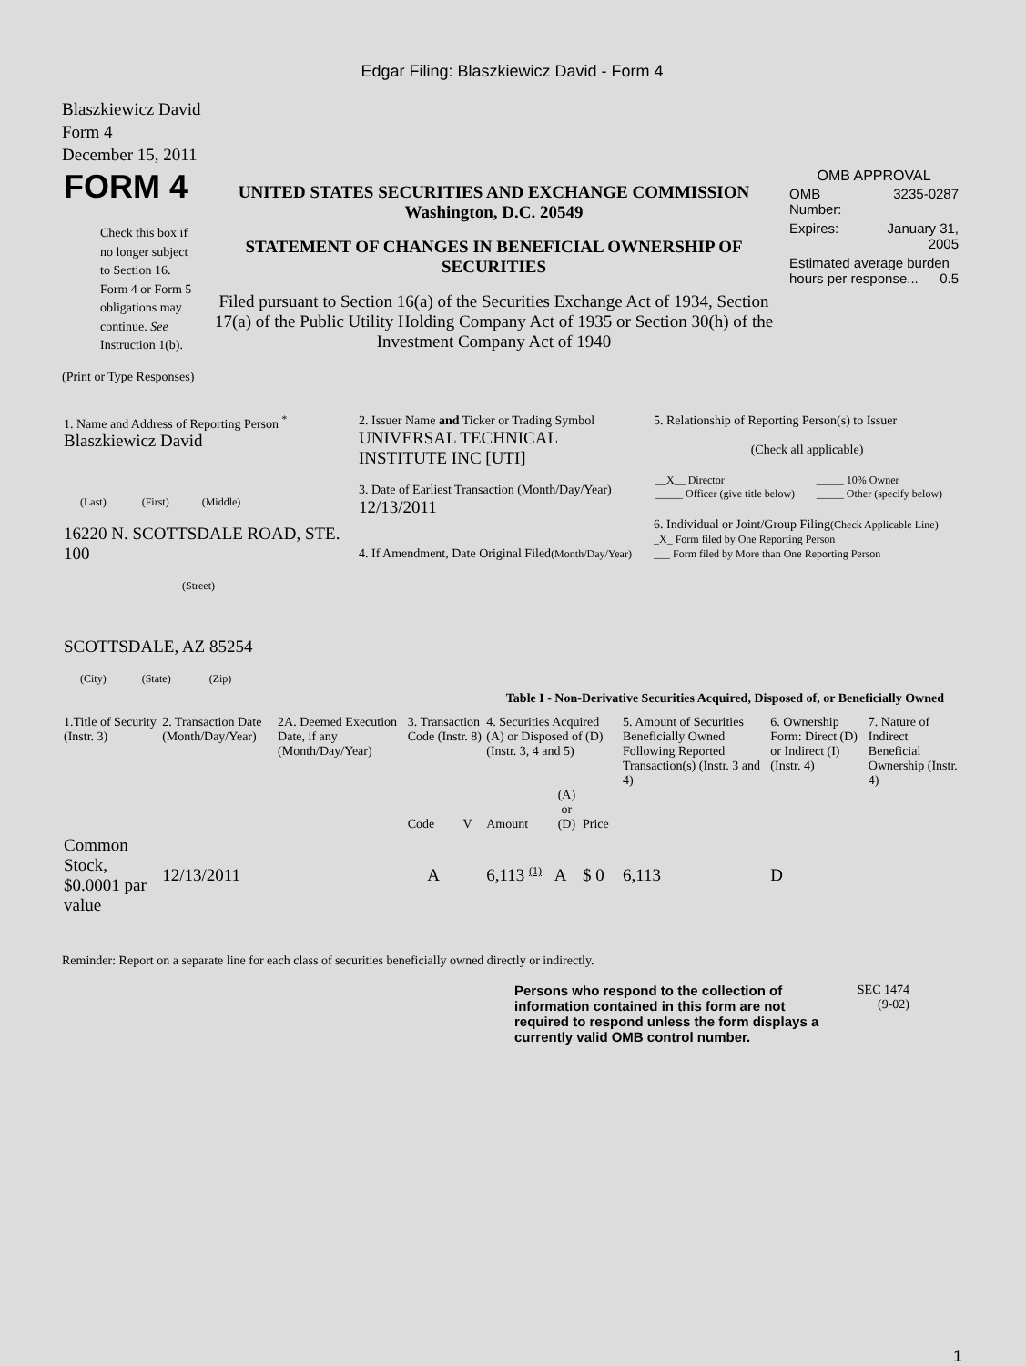Edgar Filing: Blaszkiewicz David - Form 4
Blaszkiewicz David
Form 4
December 15, 2011
| FORM 4 Check this box if no longer subject to Section 16. Form 4 or Form 5 obligations may continue. See Instruction 1(b). | UNITED STATES SECURITIES AND EXCHANGE COMMISSION Washington, D.C. 20549 STATEMENT OF CHANGES IN BENEFICIAL OWNERSHIP OF SECURITIES Filed pursuant to Section 16(a) of the Securities Exchange Act of 1934, Section 17(a) of the Public Utility Holding Company Act of 1935 or Section 30(h) of the Investment Company Act of 1940 | OMB APPROVAL / OMB Number: / 3235-0287 / / Expires: / January 31, 2005 / / Estimated average burden hours per response... 0.5 / / |
(Print or Type Responses)
| 1. Name and Address of Reporting Person <sup>*</sup> Blaszkiewicz David (Last) (First) (Middle) 16220 N. SCOTTSDALE ROAD, STE. 100 (Street) SCOTTSDALE, AZ 85254 (City) (State) (Zip) | 2. Issuer Name and Ticker or Trading Symbol UNIVERSAL TECHNICAL INSTITUTE INC [UTI] 3. Date of Earliest Transaction (Month/Day/Year) 12/13/2011 4. If Amendment, Date Original Filed (Month/Day/Year) | 5. Relationship of Reporting Person(s) to Issuer (Check all applicable) / __X__ Director _____ Officer (give title below) / _____ 10% Owner _____ Other (specify below) / 6. Individual or Joint/Group Filing (Check Applicable Line) _X_ Form filed by One Reporting Person ___ Form filed by More than One Reporting Person |
Table I - Non-Derivative Securities Acquired, Disposed of, or Beneficially Owned
| 1.Title of Security (Instr. 3) | 2. Transaction Date (Month/Day/Year) | 2A. Deemed Execution Date, if any (Month/Day/Year) | 3. Transaction Code (Instr. 8) | | 4. Securities Acquired (A) or Disposed of (D) (Instr. 3, 4 and 5) | | | 5. Amount of Securities Beneficially Owned Following Reported Transaction(s) (Instr. 3 and 4) | 6. Ownership Form: Direct (D) or Indirect (I) (Instr. 4) | 7. Nature of Indirect Beneficial Ownership (Instr. 4) |
| --- | --- | --- | --- | --- | --- | --- | --- | --- | --- | --- |
| | | | Code | V | Amount | (A) or (D) | Price | | | |
| Common Stock, $0.0001 par value | 12/13/2011 | | A | | 6,113 <sup>(1)</sup> | A | $ 0 | 6,113 | D | |
Reminder: Report on a separate line for each class of securities beneficially owned directly or indirectly.
| Persons who respond to the collection of information contained in this form are not required to respond unless the form displays a currently valid OMB control number. | SEC 1474 (9-02) |
1